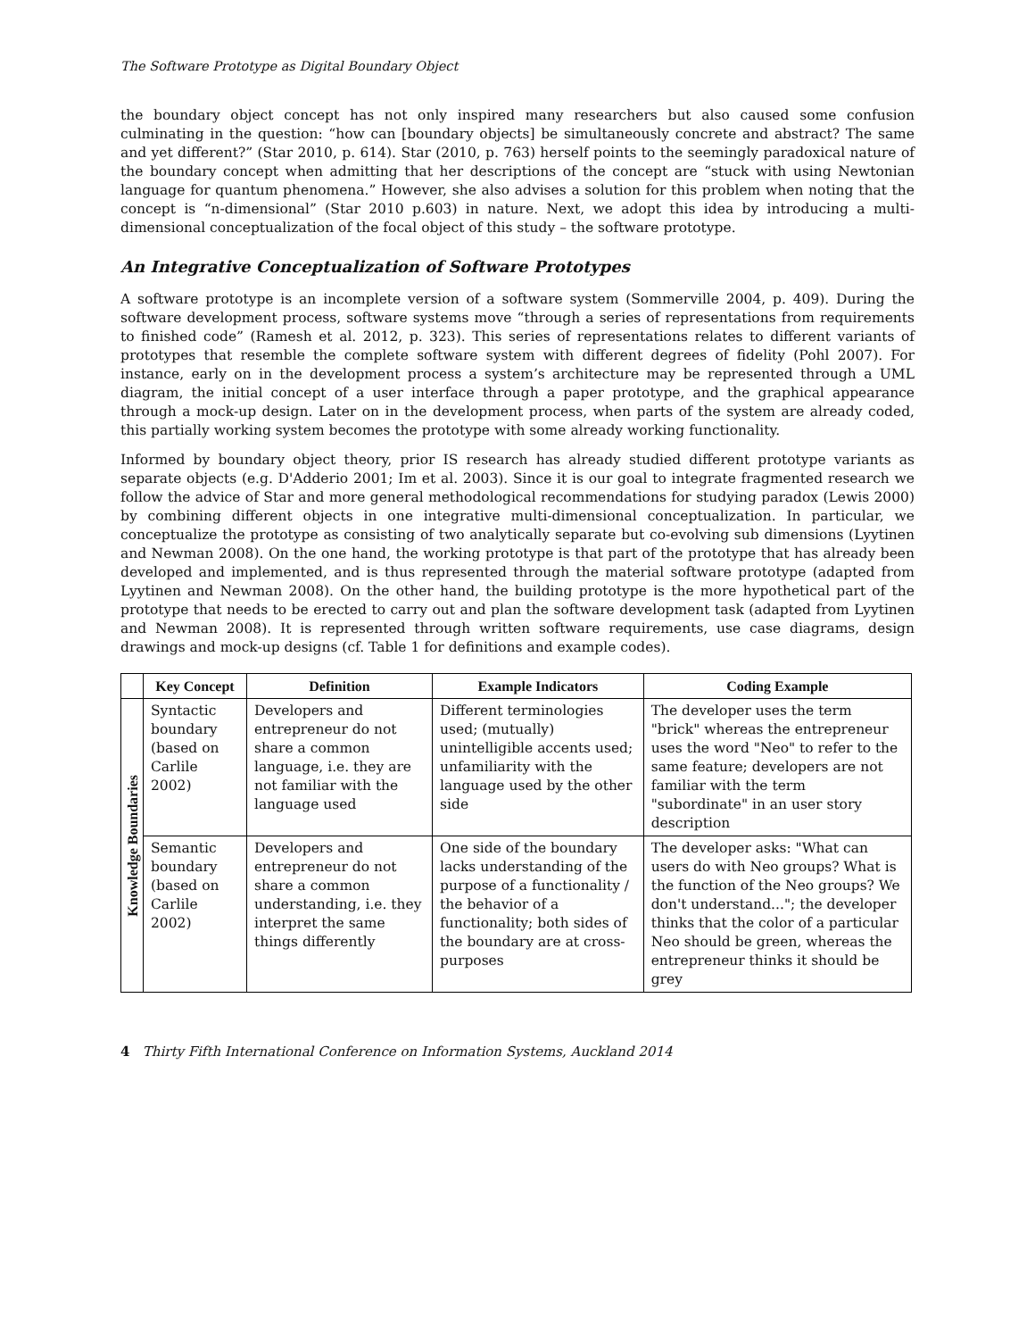The Software Prototype as Digital Boundary Object
the boundary object concept has not only inspired many researchers but also caused some confusion culminating in the question: “how can [boundary objects] be simultaneously concrete and abstract? The same and yet different?” (Star 2010, p. 614). Star (2010, p. 763) herself points to the seemingly paradoxical nature of the boundary concept when admitting that her descriptions of the concept are “stuck with using Newtonian language for quantum phenomena.” However, she also advises a solution for this problem when noting that the concept is “n-dimensional” (Star 2010 p.603) in nature. Next, we adopt this idea by introducing a multi-dimensional conceptualization of the focal object of this study – the software prototype.
An Integrative Conceptualization of Software Prototypes
A software prototype is an incomplete version of a software system (Sommerville 2004, p. 409). During the software development process, software systems move “through a series of representations from requirements to finished code” (Ramesh et al. 2012, p. 323). This series of representations relates to different variants of prototypes that resemble the complete software system with different degrees of fidelity (Pohl 2007). For instance, early on in the development process a system’s architecture may be represented through a UML diagram, the initial concept of a user interface through a paper prototype, and the graphical appearance through a mock-up design. Later on in the development process, when parts of the system are already coded, this partially working system becomes the prototype with some already working functionality.
Informed by boundary object theory, prior IS research has already studied different prototype variants as separate objects (e.g. D'Adderio 2001; Im et al. 2003). Since it is our goal to integrate fragmented research we follow the advice of Star and more general methodological recommendations for studying paradox (Lewis 2000) by combining different objects in one integrative multi-dimensional conceptualization. In particular, we conceptualize the prototype as consisting of two analytically separate but co-evolving sub dimensions (Lyytinen and Newman 2008). On the one hand, the working prototype is that part of the prototype that has already been developed and implemented, and is thus represented through the material software prototype (adapted from Lyytinen and Newman 2008). On the other hand, the building prototype is the more hypothetical part of the prototype that needs to be erected to carry out and plan the software development task (adapted from Lyytinen and Newman 2008). It is represented through written software requirements, use case diagrams, design drawings and mock-up designs (cf. Table 1 for definitions and example codes).
| | Key Concept | Definition | Example Indicators | Coding Example |
| --- | --- | --- | --- | --- |
| Knowledge Boundaries | Syntactic boundary (based on Carlile 2002) | Developers and entrepreneur do not share a common language, i.e. they are not familiar with the language used | Different terminologies used; (mutually) unintelligible accents used; unfamiliarity with the language used by the other side | The developer uses the term "brick" whereas the entrepreneur uses the word "Neo" to refer to the same feature; developers are not familiar with the term "subordinate" in an user story description |
| | Semantic boundary (based on Carlile 2002) | Developers and entrepreneur do not share a common understanding, i.e. they interpret the same things differently | One side of the boundary lacks understanding of the purpose of a functionality / the behavior of a functionality; both sides of the boundary are at cross-purposes | The developer asks: "What can users do with Neo groups? What is the function of the Neo groups? We don't understand..."; the developer thinks that the color of a particular Neo should be green, whereas the entrepreneur thinks it should be grey |
4 Thirty Fifth International Conference on Information Systems, Auckland 2014